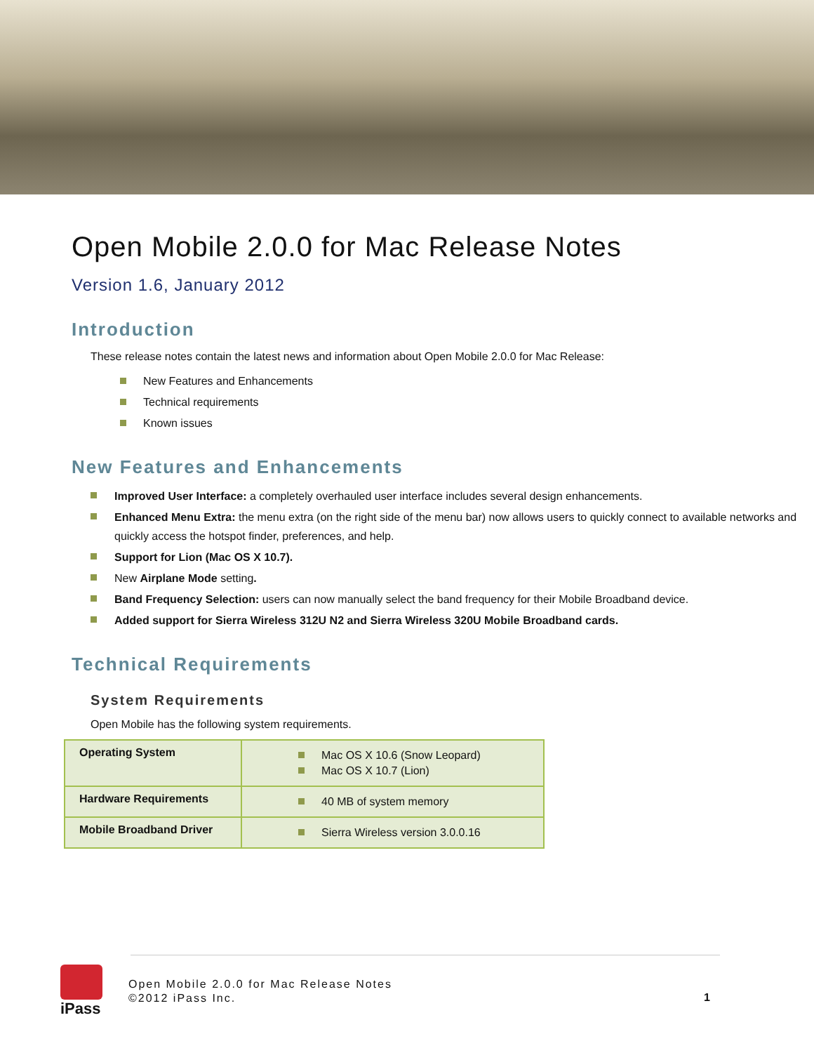Open Mobile 2.0.0 for Mac Release Notes
Version 1.6, January 2012
Introduction
These release notes contain the latest news and information about Open Mobile 2.0.0 for Mac Release:
New Features and Enhancements
Technical requirements
Known issues
New Features and Enhancements
Improved User Interface: a completely overhauled user interface includes several design enhancements.
Enhanced Menu Extra: the menu extra (on the right side of the menu bar) now allows users to quickly connect to available networks and quickly access the hotspot finder, preferences, and help.
Support for Lion (Mac OS X 10.7).
New Airplane Mode setting.
Band Frequency Selection: users can now manually select the band frequency for their Mobile Broadband device.
Added support for Sierra Wireless 312U N2 and Sierra Wireless 320U Mobile Broadband cards.
Technical Requirements
System Requirements
Open Mobile has the following system requirements.
| Operating System | Mac OS X 10.6 (Snow Leopard) Mac OS X 10.7 (Lion) |
| Hardware Requirements | 40 MB of system memory |
| Mobile Broadband Driver | Sierra Wireless version 3.0.0.16 |
iPass
Open Mobile 2.0.0 for Mac Release Notes
©2012 iPass Inc.
1